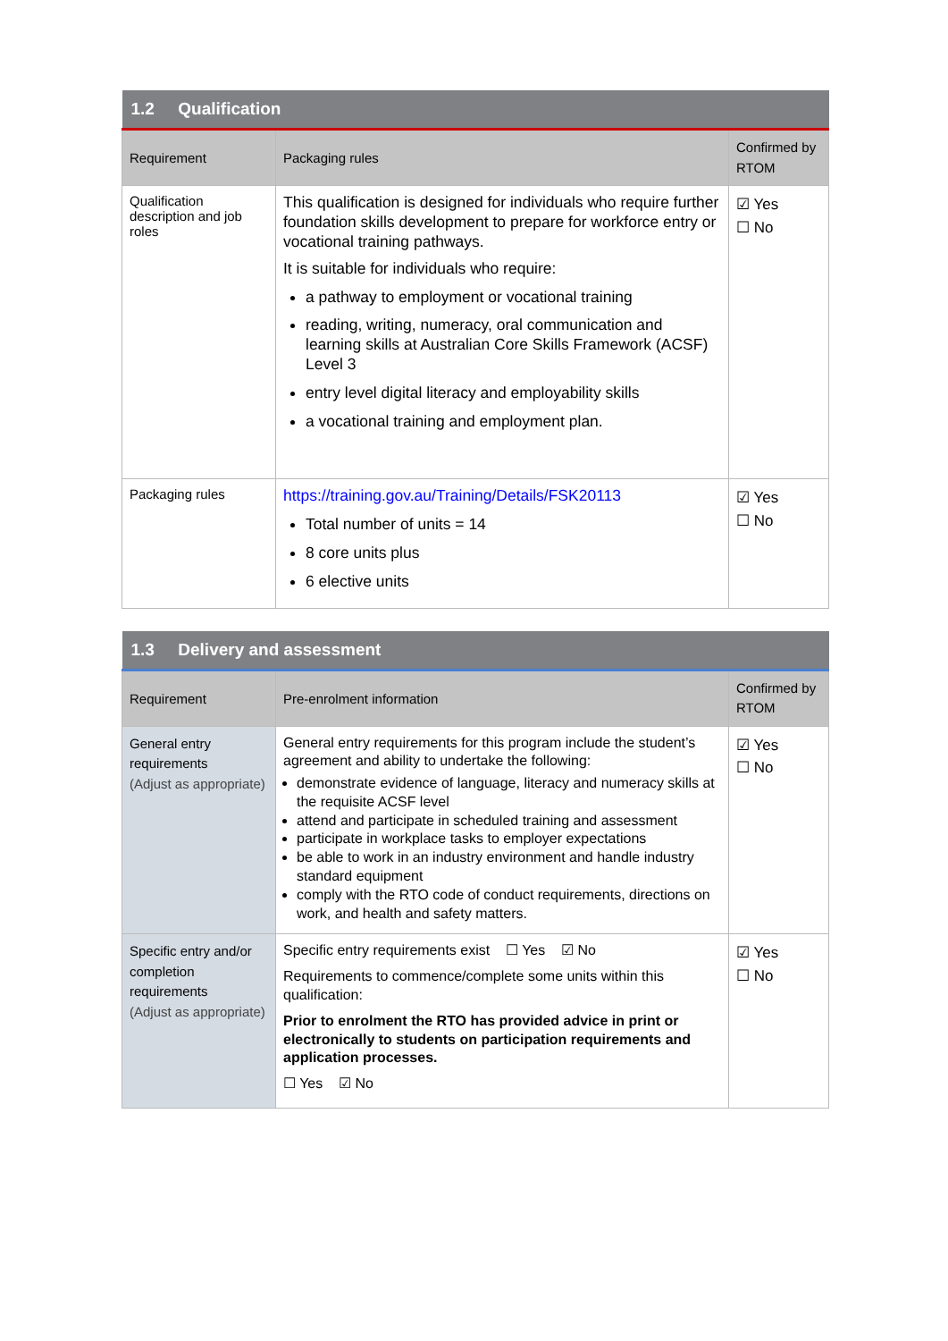| 1.2 Qualification | | |
| Requirement | Packaging rules | Confirmed by RTOM |
| Qualification description and job roles | This qualification is designed for individuals who require further foundation skills development to prepare for workforce entry or vocational training pathways. It is suitable for individuals who require: a pathway to employment or vocational training reading, writing, numeracy, oral communication and learning skills at Australian Core Skills Framework (ACSF) Level 3 entry level digital literacy and employability skills a vocational training and employment plan. | ☑ Yes ☐ No |
| Packaging rules | https://training.gov.au/Training/Details/FSK20113 Total number of units = 14 8 core units plus 6 elective units | ☑ Yes ☐ No |
| 1.3 Delivery and assessment | | |
| Requirement | Pre-enrolment information | Confirmed by RTOM |
| General entry requirements (Adjust as appropriate) | General entry requirements for this program include the student’s agreement and ability to undertake the following: demonstrate evidence of language, literacy and numeracy skills at the requisite ACSF level attend and participate in scheduled training and assessment participate in workplace tasks to employer expectations be able to work in an industry environment and handle industry standard equipment comply with the RTO code of conduct requirements, directions on work, and health and safety matters. | ☑ Yes ☐ No |
| Specific entry and/or completion requirements (Adjust as appropriate) | Specific entry requirements exist ☐ Yes ☑ No Requirements to commence/complete some units within this qualification: Prior to enrolment the RTO has provided advice in print or electronically to students on participation requirements and application processes. ☐ Yes ☑ No | ☑ Yes ☐ No |